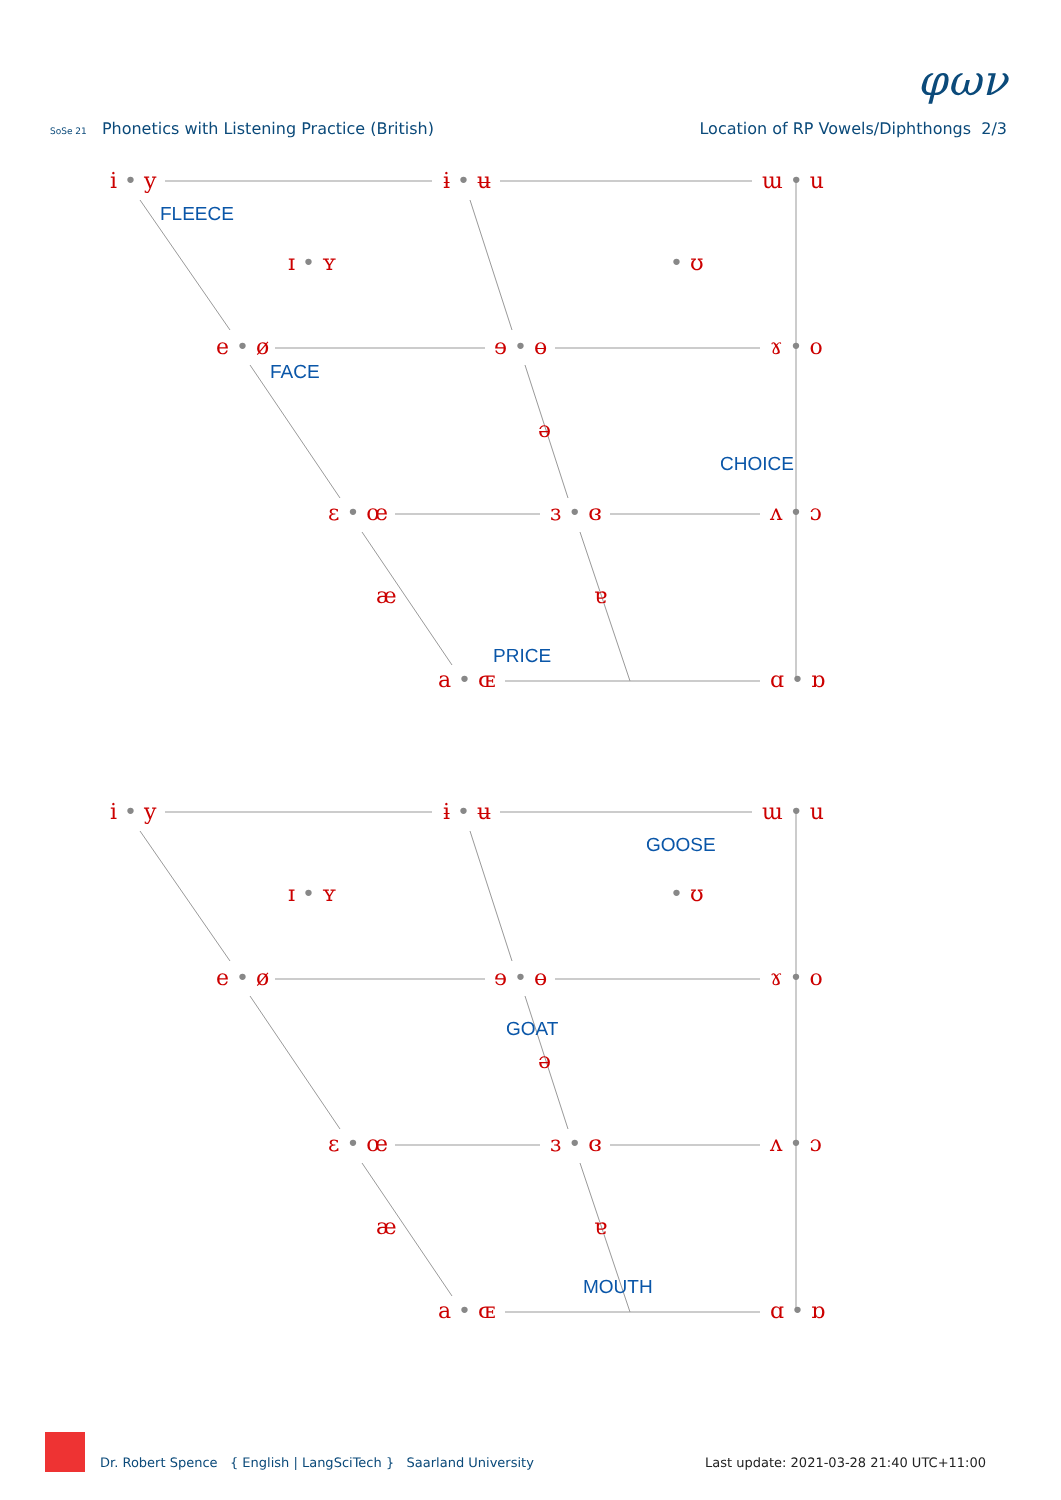SoSe 21 Phonetics with Listening Practice (British)
φων
Location of RP Vowels/Diphthongs 2/3
i • y
ɨ • ʉ
ɯ • u
ɪ • ʏ
• ʊ
e • ø
ɘ • ɵ
ɤ • o
ə
ɛ • œ
ɜ • ɞ
ʌ • ɔ
æ
ɐ
a • ɶ
ɑ • ɒ
FLEECE
FACE
CHOICE
PRICE
i • y
ɨ • ʉ
ɯ • u
ɪ • ʏ
• ʊ
e • ø
ɘ • ɵ
ɤ • o
ə
ɛ • œ
ɜ • ɞ
ʌ • ɔ
æ
ɐ
a • ɶ
ɑ • ɒ
GOOSE
GOAT
MOUTH
Dr. Robert Spence { English | LangSciTech } Saarland University
Last update: 2021-03-28 21:40 UTC+11:00